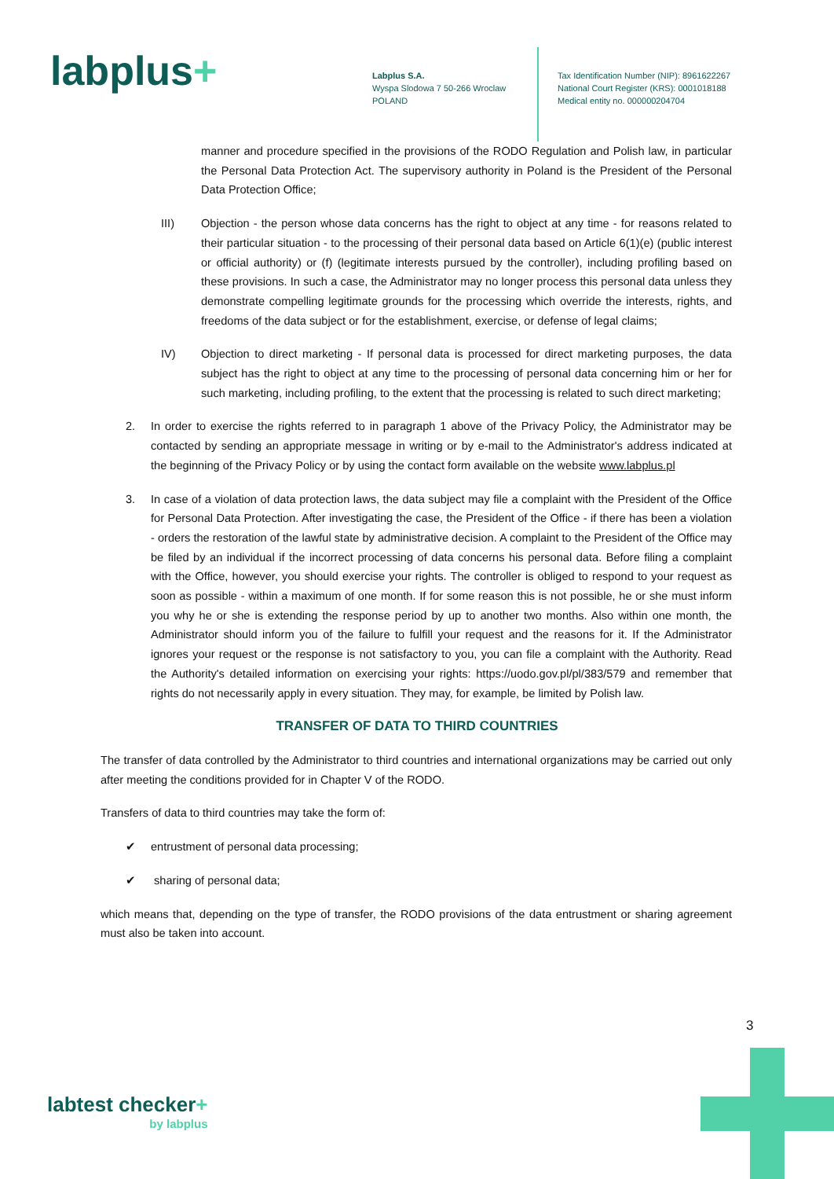labplus+
Labplus S.A.
Wyspa Slodowa 7 50-266 Wroclaw
POLAND
Tax Identification Number (NIP): 8961622267
National Court Register (KRS): 0001018188
Medical entity no. 000000204704
manner and procedure specified in the provisions of the RODO Regulation and Polish law, in particular the Personal Data Protection Act. The supervisory authority in Poland is the President of the Personal Data Protection Office;
III) Objection - the person whose data concerns has the right to object at any time - for reasons related to their particular situation - to the processing of their personal data based on Article 6(1)(e) (public interest or official authority) or (f) (legitimate interests pursued by the controller), including profiling based on these provisions. In such a case, the Administrator may no longer process this personal data unless they demonstrate compelling legitimate grounds for the processing which override the interests, rights, and freedoms of the data subject or for the establishment, exercise, or defense of legal claims;
IV) Objection to direct marketing - If personal data is processed for direct marketing purposes, the data subject has the right to object at any time to the processing of personal data concerning him or her for such marketing, including profiling, to the extent that the processing is related to such direct marketing;
2. In order to exercise the rights referred to in paragraph 1 above of the Privacy Policy, the Administrator may be contacted by sending an appropriate message in writing or by e-mail to the Administrator's address indicated at the beginning of the Privacy Policy or by using the contact form available on the website www.labplus.pl
3. In case of a violation of data protection laws, the data subject may file a complaint with the President of the Office for Personal Data Protection. After investigating the case, the President of the Office - if there has been a violation - orders the restoration of the lawful state by administrative decision. A complaint to the President of the Office may be filed by an individual if the incorrect processing of data concerns his personal data. Before filing a complaint with the Office, however, you should exercise your rights. The controller is obliged to respond to your request as soon as possible - within a maximum of one month. If for some reason this is not possible, he or she must inform you why he or she is extending the response period by up to another two months. Also within one month, the Administrator should inform you of the failure to fulfill your request and the reasons for it. If the Administrator ignores your request or the response is not satisfactory to you, you can file a complaint with the Authority. Read the Authority's detailed information on exercising your rights: https://uodo.gov.pl/pl/383/579 and remember that rights do not necessarily apply in every situation. They may, for example, be limited by Polish law.
TRANSFER OF DATA TO THIRD COUNTRIES
The transfer of data controlled by the Administrator to third countries and international organizations may be carried out only after meeting the conditions provided for in Chapter V of the RODO.
Transfers of data to third countries may take the form of:
✔ entrustment of personal data processing;
✔ sharing of personal data;
which means that, depending on the type of transfer, the RODO provisions of the data entrustment or sharing agreement must also be taken into account.
3
labtest checker+
by labplus